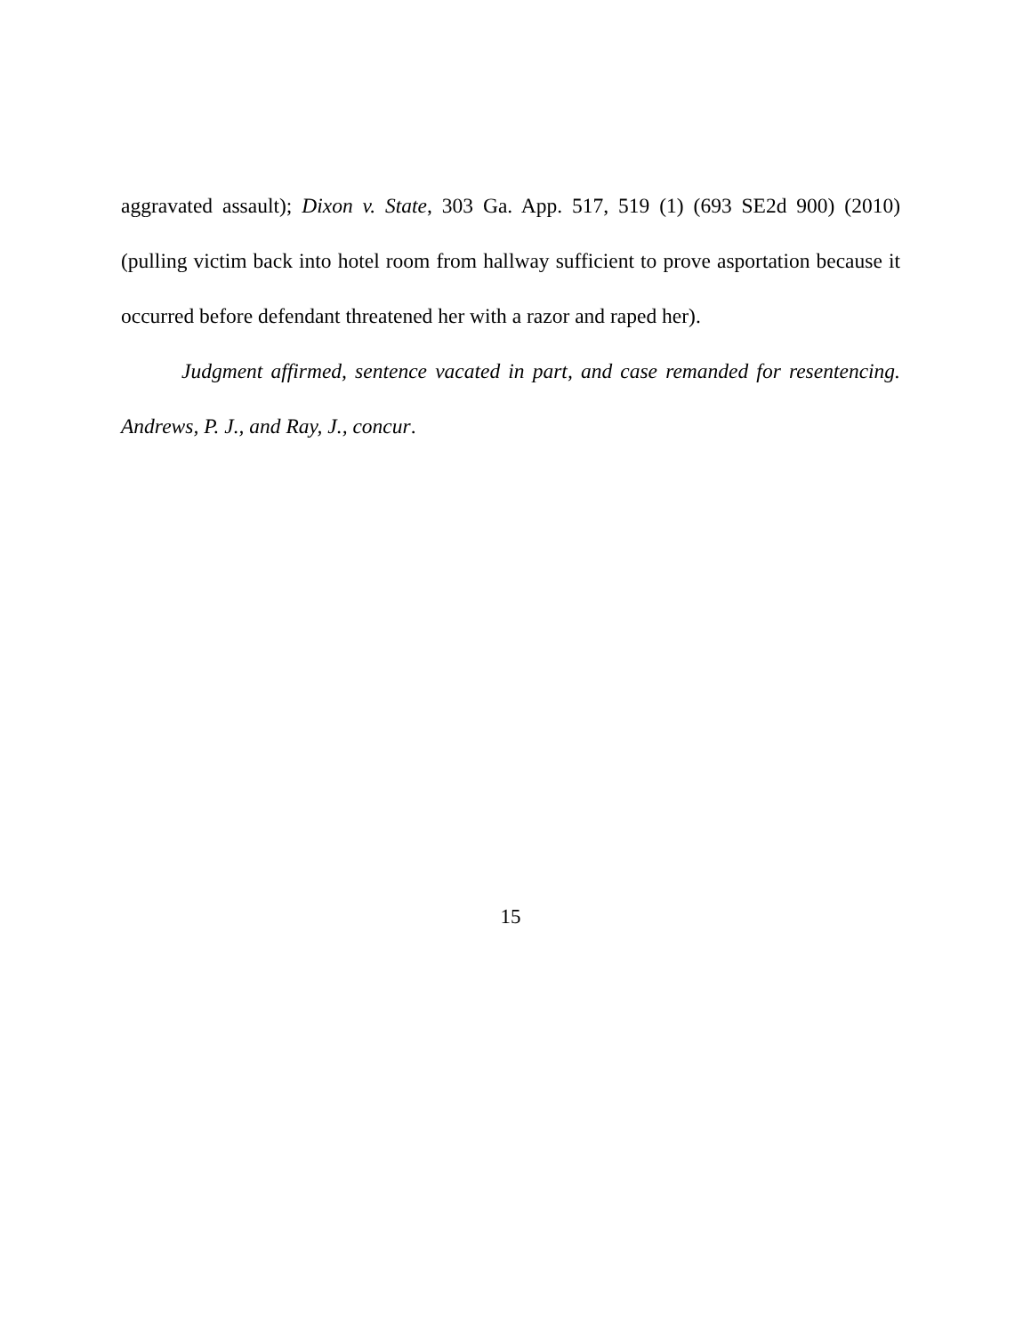aggravated assault); Dixon v. State, 303 Ga. App. 517, 519 (1) (693 SE2d 900) (2010) (pulling victim back into hotel room from hallway sufficient to prove asportation because it occurred before defendant threatened her with a razor and raped her).
Judgment affirmed, sentence vacated in part, and case remanded for resentencing. Andrews, P. J., and Ray, J., concur.
15